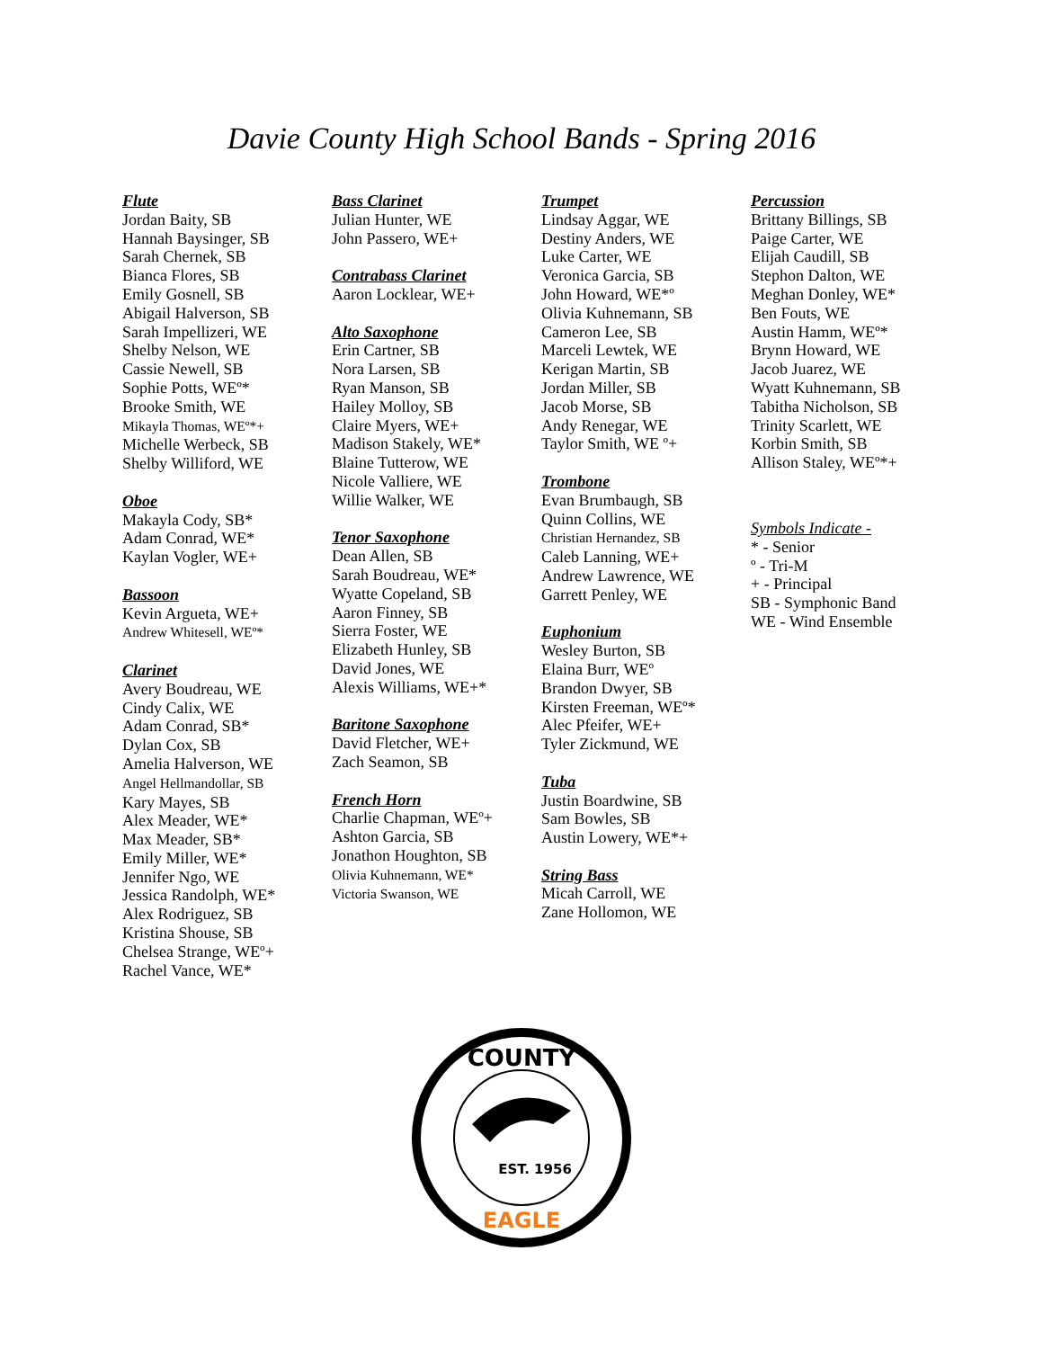Davie County High School Bands - Spring 2016
Flute
Jordan Baity, SB
Hannah Baysinger, SB
Sarah Chernek, SB
Bianca Flores, SB
Emily Gosnell, SB
Abigail Halverson, SB
Sarah Impellizeri, WE
Shelby Nelson, WE
Cassie Newell, SB
Sophie Potts, WEº*
Brooke Smith, WE
Mikayla Thomas, WEº*+
Michelle Werbeck, SB
Shelby Williford, WE
Oboe
Makayla Cody, SB*
Adam Conrad, WE*
Kaylan Vogler, WE+
Bassoon
Kevin Argueta, WE+
Andrew Whitesell, WEº*
Clarinet
Avery Boudreau, WE
Cindy Calix, WE
Adam Conrad, SB*
Dylan Cox, SB
Amelia Halverson, WE
Angel Hellmandollar, SB
Kary Mayes, SB
Alex Meader, WE*
Max Meader, SB*
Emily Miller, WE*
Jennifer Ngo, WE
Jessica Randolph, WE*
Alex Rodriguez, SB
Kristina Shouse, SB
Chelsea Strange, WEº+
Rachel Vance, WE*
Bass Clarinet
Julian Hunter, WE
John Passero, WE+
Contrabass Clarinet
Aaron Locklear, WE+
Alto Saxophone
Erin Cartner, SB
Nora Larsen, SB
Ryan Manson, SB
Hailey Molloy, SB
Claire Myers, WE+
Madison Stakely, WE*
Blaine Tutterow, WE
Nicole Valliere, WE
Willie Walker, WE
Tenor Saxophone
Dean Allen, SB
Sarah Boudreau, WE*
Wyatte Copeland, SB
Aaron Finney, SB
Sierra Foster, WE
Elizabeth Hunley, SB
David Jones, WE
Alexis Williams, WE+*
Baritone Saxophone
David Fletcher, WE+
Zach Seamon, SB
French Horn
Charlie Chapman, WEº+
Ashton Garcia, SB
Jonathon Houghton, SB
Olivia Kuhnemann, WE*
Victoria Swanson, WE
Trumpet
Lindsay Aggar, WE
Destiny Anders, WE
Luke Carter, WE
Veronica Garcia, SB
John Howard, WE*º
Olivia Kuhnemann, SB
Cameron Lee, SB
Marceli Lewtek, WE
Kerigan Martin, SB
Jordan Miller, SB
Jacob Morse, SB
Andy Renegar, WE
Taylor Smith, WE º+
Trombone
Evan Brumbaugh, SB
Quinn Collins, WE
Christian Hernandez, SB
Caleb Lanning, WE+
Andrew Lawrence, WE
Garrett Penley, WE
Euphonium
Wesley Burton, SB
Elaina Burr, WEº
Brandon Dwyer, SB
Kirsten Freeman, WEº*
Alec Pfeifer, WE+
Tyler Zickmund, WE
Tuba
Justin Boardwine, SB
Sam Bowles, SB
Austin Lowery, WE*+
String Bass
Micah Carroll, WE
Zane Hollomon, WE
Percussion
Brittany Billings, SB
Paige Carter, WE
Elijah Caudill, SB
Stephon Dalton, WE
Meghan Donley, WE*
Ben Fouts, WE
Austin Hamm, WEº*
Brynn Howard, WE
Jacob Juarez, WE
Wyatt Kuhnemann, SB
Tabitha Nicholson, SB
Trinity Scarlett, WE
Korbin Smith, SB
Allison Staley, WEº*+
Symbols Indicate -
* - Senior
º - Tri-M
+ - Principal
SB - Symphonic Band
WE - Wind Ensemble
COUNTY
EAGLE
EST. 1956